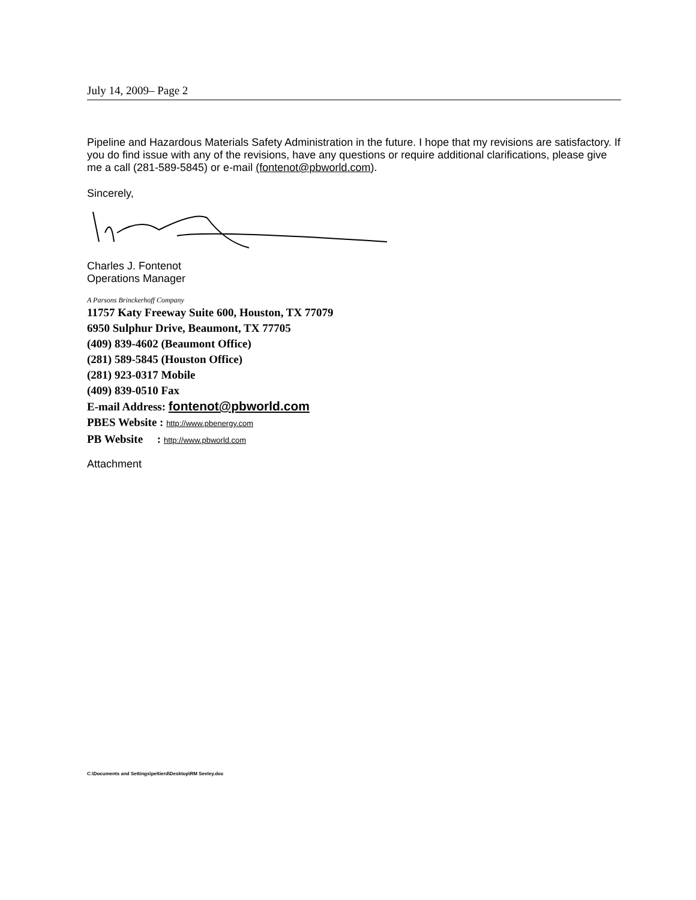July 14, 2009– Page 2
Pipeline and Hazardous Materials Safety Administration in the future. I hope that my revisions are satisfactory. If you do find issue with any of the revisions, have any questions or require additional clarifications, please give me a call (281-589-5845) or e-mail (fontenot@pbworld.com).
Sincerely,
Charles J. Fontenot
Operations Manager
A Parsons Brinckerhoff Company
11757 Katy Freeway Suite 600, Houston, TX 77079
6950 Sulphur Drive, Beaumont, TX 77705
(409) 839-4602 (Beaumont Office)
(281) 589-5845 (Houston Office)
(281) 923-0317 Mobile
(409) 839-0510 Fax
E-mail Address: fontenot@pbworld.com
PBES Website : http://www.pbenergy.com
PB Website : http://www.pbworld.com
Attachment
C:\Documents and Settings\peltierd\Desktop\RM Seeley.doc